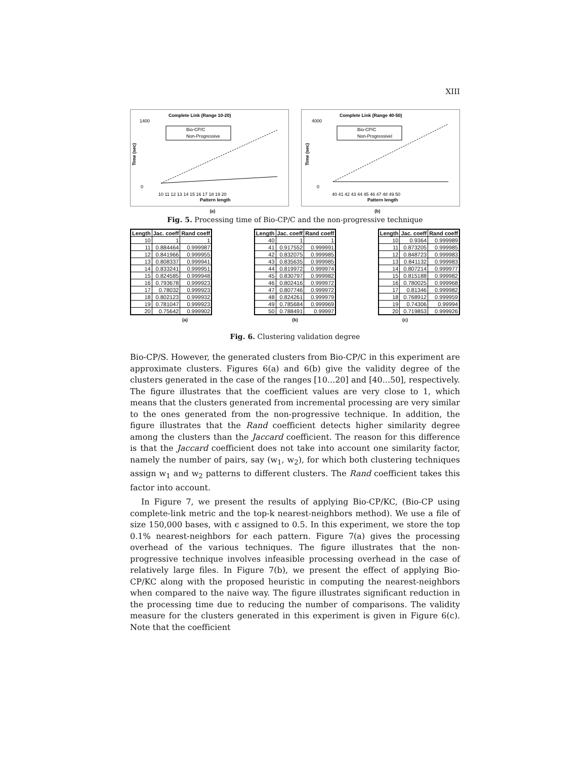XIII
Complete Link (Range 10-20)
1400
0
10 11 12 13 14 15 16 17 18 19 20
Pattern length
Time (sec)
Bio-CP/C
Non-Progressive
Complete Link (Range 40-50)
4000
0
40 41 42 43 44 45 46 47 48 49 50
Pattern length
Time (sec)
Bio-CP/C
Non-Progressivel
(a) (b)
Fig. 5. Processing time of Bio-CP/C and the non-progressive technique
| Length | Jac. coeff | Rand coeff |
| --- | --- | --- |
| 10 | 1 | 1 |
| 11 | 0.884464 | 0.999987 |
| 12 | 0.841966 | 0.999955 |
| 13 | 0.808337 | 0.999941 |
| 14 | 0.833241 | 0.999951 |
| 15 | 0.824585 | 0.999948 |
| 16 | 0.793678 | 0.999923 |
| 17 | 0.78032 | 0.999923 |
| 18 | 0.802123 | 0.999932 |
| 19 | 0.781047 | 0.999923 |
| 20 | 0.75642 | 0.999902 |
| Length | Jac. coeff | Rand coeff |
| --- | --- | --- |
| 40 | 1 | 1 |
| 41 | 0.917552 | 0.999991 |
| 42 | 0.832075 | 0.999985 |
| 43 | 0.835635 | 0.999985 |
| 44 | 0.819972 | 0.999974 |
| 45 | 0.830797 | 0.999982 |
| 46 | 0.802416 | 0.999972 |
| 47 | 0.807746 | 0.999972 |
| 48 | 0.824261 | 0.999979 |
| 49 | 0.785684 | 0.999969 |
| 50 | 0.788491 | 0.99997 |
| Length | Jac. coeff | Rand coeff |
| --- | --- | --- |
| 10 | 0.9364 | 0.999989 |
| 11 | 0.873205 | 0.999985 |
| 12 | 0.848723 | 0.999983 |
| 13 | 0.841132 | 0.999983 |
| 14 | 0.807214 | 0.999977 |
| 15 | 0.815188 | 0.999982 |
| 16 | 0.780025 | 0.999968 |
| 17 | 0.81346 | 0.999982 |
| 18 | 0.768912 | 0.999959 |
| 19 | 0.74306 | 0.99994 |
| 20 | 0.719853 | 0.999926 |
(a) (b) (c)
Fig. 6. Clustering validation degree
Bio-CP/S. However, the generated clusters from Bio-CP/C in this experiment are approximate clusters. Figures 6(a) and 6(b) give the validity degree of the clusters generated in the case of the ranges [10...20] and [40...50], respectively. The figure illustrates that the coefficient values are very close to 1, which means that the clusters generated from incremental processing are very similar to the ones generated from the non-progressive technique. In addition, the figure illustrates that the Rand coefficient detects higher similarity degree among the clusters than the Jaccard coefficient. The reason for this difference is that the Jaccard coefficient does not take into account one similarity factor, namely the number of pairs, say (w<sub>1</sub>, w<sub>2</sub>), for which both clustering techniques assign w<sub>1</sub> and w<sub>2</sub> patterns to different clusters. The Rand coefficient takes this factor into account.
In Figure 7, we present the results of applying Bio-CP/KC, (Bio-CP using complete-link metric and the top-k nearest-neighbors method). We use a file of size 150,000 bases, with ϵ assigned to 0.5. In this experiment, we store the top 0.1% nearest-neighbors for each pattern. Figure 7(a) gives the processing overhead of the various techniques. The figure illustrates that the non-progressive technique involves infeasible processing overhead in the case of relatively large files. In Figure 7(b), we present the effect of applying Bio-CP/KC along with the proposed heuristic in computing the nearest-neighbors when compared to the naive way. The figure illustrates significant reduction in the processing time due to reducing the number of comparisons. The validity measure for the clusters generated in this experiment is given in Figure 6(c). Note that the coefficient